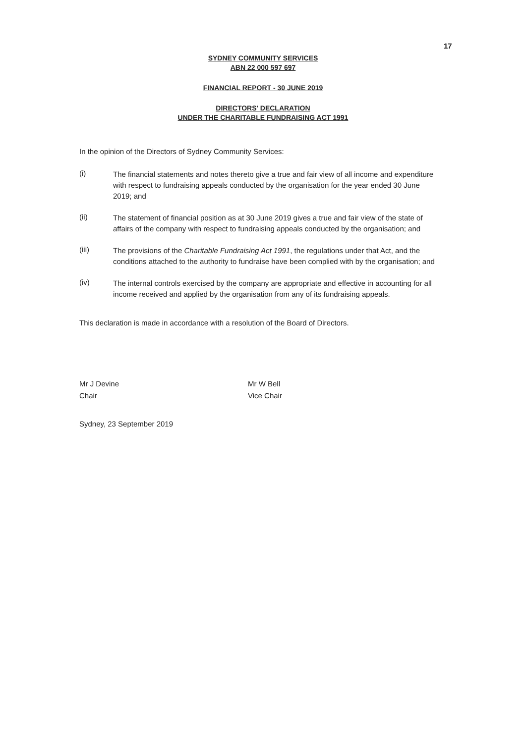17
SYDNEY COMMUNITY SERVICES
ABN 22 000 597 697
FINANCIAL REPORT - 30 JUNE 2019
DIRECTORS' DECLARATION
UNDER THE CHARITABLE FUNDRAISING ACT 1991
In the opinion of the Directors of Sydney Community Services:
(i)
The financial statements and notes thereto give a true and fair view of all income and expenditure with respect to fundraising appeals conducted by the organisation for the year ended 30 June 2019; and
(ii)
The statement of financial position as at 30 June 2019 gives a true and fair view of the state of affairs of the company with respect to fundraising appeals conducted by the organisation; and
(iii)
The provisions of the Charitable Fundraising Act 1991, the regulations under that Act, and the conditions attached to the authority to fundraise have been complied with by the organisation; and
(iv)
The internal controls exercised by the company are appropriate and effective in accounting for all income received and applied by the organisation from any of its fundraising appeals.
This declaration is made in accordance with a resolution of the Board of Directors.
Mr J Devine
Chair
Mr W Bell
Vice Chair
Sydney, 23 September 2019